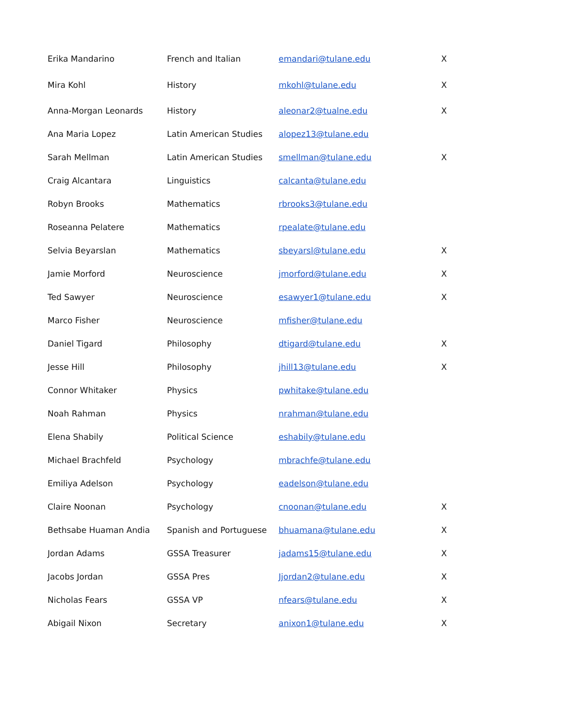| Erika Mandarino | French and Italian | emandari@tulane.edu | X |
| Mira Kohl | History | mkohl@tulane.edu | X |
| Anna-Morgan Leonards | History | aleonar2@tualne.edu | X |
| Ana Maria Lopez | Latin American Studies | alopez13@tulane.edu | |
| Sarah Mellman | Latin American Studies | smellman@tulane.edu | X |
| Craig Alcantara | Linguistics | calcanta@tulane.edu | |
| Robyn Brooks | Mathematics | rbrooks3@tulane.edu | |
| Roseanna Pelatere | Mathematics | rpealate@tulane.edu | |
| Selvia Beyarslan | Mathematics | sbeyarsl@tulane.edu | X |
| Jamie Morford | Neuroscience | jmorford@tulane.edu | X |
| Ted Sawyer | Neuroscience | esawyer1@tulane.edu | X |
| Marco Fisher | Neuroscience | mfisher@tulane.edu | |
| Daniel Tigard | Philosophy | dtigard@tulane.edu | X |
| Jesse Hill | Philosophy | jhill13@tulane.edu | X |
| Connor Whitaker | Physics | pwhitake@tulane.edu | |
| Noah Rahman | Physics | nrahman@tulane.edu | |
| Elena Shabily | Political Science | eshabily@tulane.edu | |
| Michael Brachfeld | Psychology | mbrachfe@tulane.edu | |
| Emiliya Adelson | Psychology | eadelson@tulane.edu | |
| Claire Noonan | Psychology | cnoonan@tulane.edu | X |
| Bethsabe Huaman Andia | Spanish and Portuguese | bhuamana@tulane.edu | X |
| Jordan Adams | GSSA Treasurer | jadams15@tulane.edu | X |
| Jacobs Jordan | GSSA Pres | Jjordan2@tulane.edu | X |
| Nicholas Fears | GSSA VP | nfears@tulane.edu | X |
| Abigail Nixon | Secretary | anixon1@tulane.edu | X |